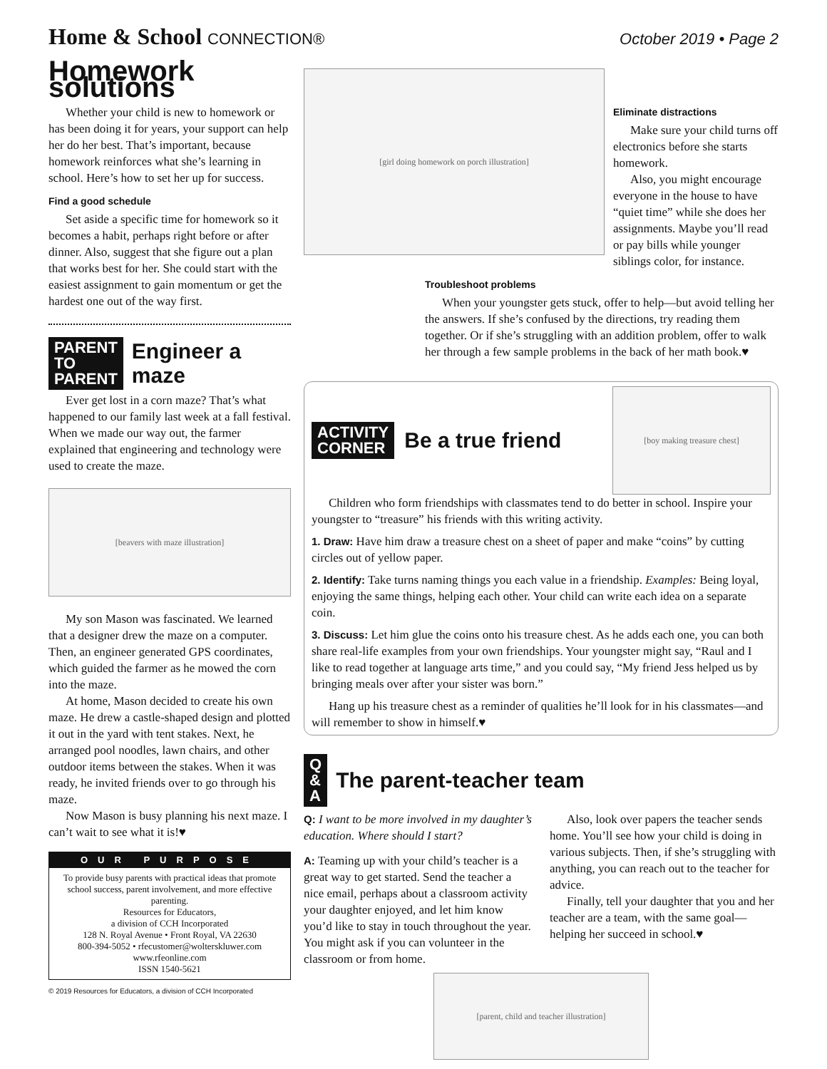Home & School CONNECTION® October 2019 • Page 2
Homework solutions
Whether your child is new to homework or has been doing it for years, your support can help her do her best. That’s important, because homework reinforces what she’s learning in school. Here’s how to set her up for success.
Find a good schedule
Set aside a specific time for homework so it becomes a habit, perhaps right before or after dinner. Also, suggest that she figure out a plan that works best for her. She could start with the easiest assignment to gain momentum or get the hardest one out of the way first.
PARENT
TO
PARENT
Engineer a maze
Ever get lost in a corn maze? That’s what happened to our family last week at a fall festival. When we made our way out, the farmer explained that engineering and technology were used to create the maze.
[beavers with maze illustration]
My son Mason was fascinated. We learned that a designer drew the maze on a computer. Then, an engineer generated GPS coordinates, which guided the farmer as he mowed the corn into the maze.
At home, Mason decided to create his own maze. He drew a castle-shaped design and plotted it out in the yard with tent stakes. Next, he arranged pool noodles, lawn chairs, and other outdoor items between the stakes. When it was ready, he invited friends over to go through his maze.
Now Mason is busy planning his next maze. I can’t wait to see what it is!♥
OUR PURPOSE
To provide busy parents with practical ideas that promote school success, parent involvement, and more effective parenting.
Resources for Educators,
a division of CCH Incorporated
128 N. Royal Avenue • Front Royal, VA 22630
800-394-5052 • rfecustomer@wolterskluwer.com
www.rfeonline.com
ISSN 1540-5621
© 2019 Resources for Educators, a division of CCH Incorporated
[girl doing homework on porch illustration]
Eliminate distractions
Make sure your child turns off electronics before she starts homework.
Also, you might encourage everyone in the house to have “quiet time” while she does her assignments. Maybe you’ll read or pay bills while younger siblings color, for instance.
Troubleshoot problems
When your youngster gets stuck, offer to help—but avoid telling her the answers. If she’s confused by the directions, try reading them together. Or if she’s struggling with an addition problem, offer to walk her through a few sample problems in the back of her math book.♥
ACTIVITY
CORNER
Be a true friend
[boy making treasure chest]
Children who form friendships with classmates tend to do better in school. Inspire your youngster to “treasure” his friends with this writing activity.
1. Draw: Have him draw a treasure chest on a sheet of paper and make “coins” by cutting circles out of yellow paper.
2. Identify: Take turns naming things you each value in a friendship. Examples: Being loyal, enjoying the same things, helping each other. Your child can write each idea on a separate coin.
3. Discuss: Let him glue the coins onto his treasure chest. As he adds each one, you can both share real-life examples from your own friendships. Your youngster might say, “Raul and I like to read together at language arts time,” and you could say, “My friend Jess helped us by bringing meals over after your sister was born.”
Hang up his treasure chest as a reminder of qualities he’ll look for in his classmates—and will remember to show in himself.♥
Q
&
A
The parent-teacher team
Q: I want to be more involved in my daughter’s education. Where should I start?
A: Teaming up with your child’s teacher is a great way to get started. Send the teacher a nice email, perhaps about a classroom activity your daughter enjoyed, and let him know you’d like to stay in touch throughout the year. You might ask if you can volunteer in the classroom or from home.
Also, look over papers the teacher sends home. You’ll see how your child is doing in various subjects. Then, if she’s struggling with anything, you can reach out to the teacher for advice.
Finally, tell your daughter that you and her teacher are a team, with the same goal—helping her succeed in school.♥
[parent, child and teacher illustration]